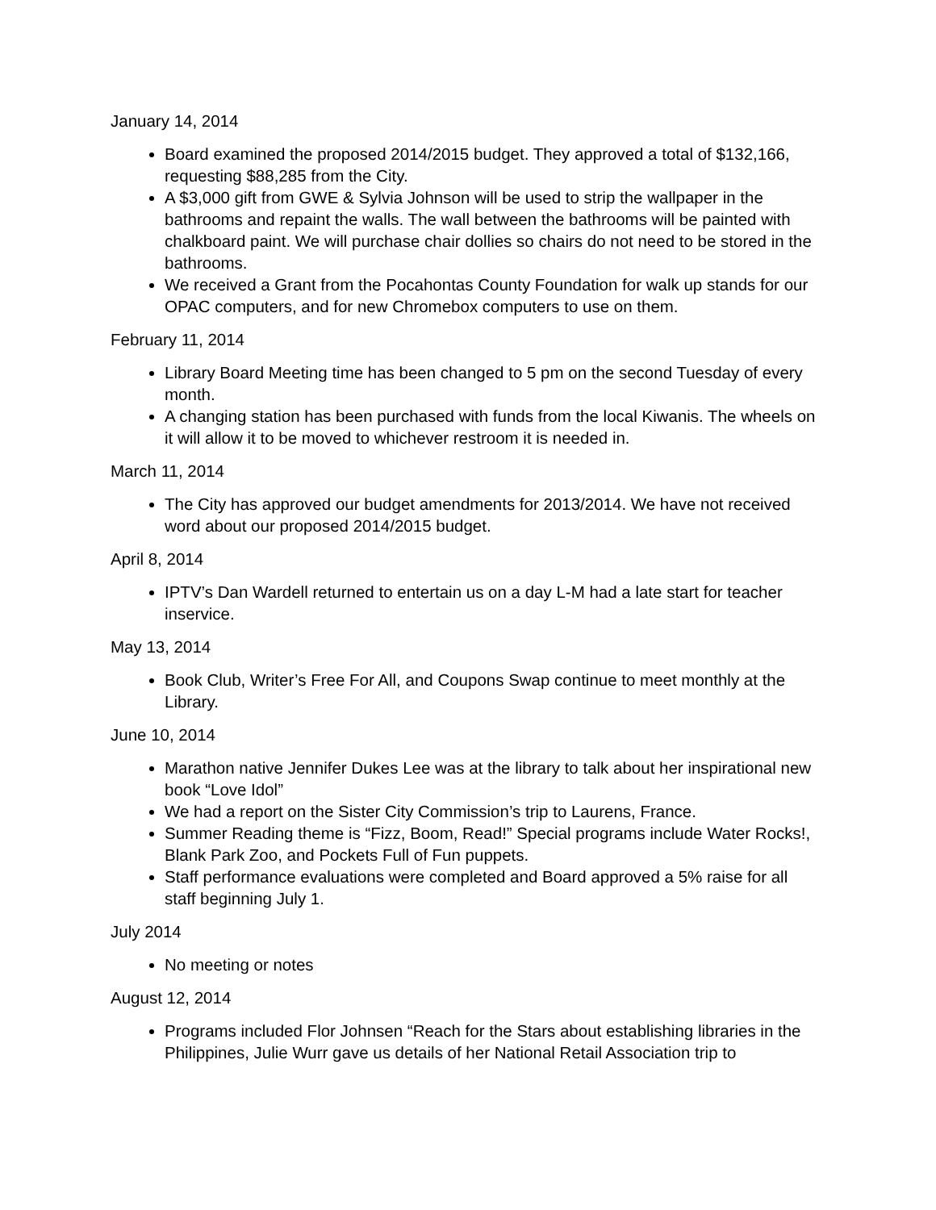January 14, 2014
Board examined the proposed 2014/2015 budget. They approved a total of $132,166, requesting $88,285 from the City.
A $3,000 gift from GWE & Sylvia Johnson will be used to strip the wallpaper in the bathrooms and repaint the walls. The wall between the bathrooms will be painted with chalkboard paint. We will purchase chair dollies so chairs do not need to be stored in the bathrooms.
We received a Grant from the Pocahontas County Foundation for walk up stands for our OPAC computers, and for new Chromebox computers to use on them.
February 11, 2014
Library Board Meeting time has been changed to 5 pm on the second Tuesday of every month.
A changing station has been purchased with funds from the local Kiwanis. The wheels on it will allow it to be moved to whichever restroom it is needed in.
March 11, 2014
The City has approved our budget amendments for 2013/2014. We have not received word about our proposed 2014/2015 budget.
April 8, 2014
IPTV’s Dan Wardell returned to entertain us on a day L-M had a late start for teacher inservice.
May 13, 2014
Book Club, Writer’s Free For All, and Coupons Swap continue to meet monthly at the Library.
June 10, 2014
Marathon native Jennifer Dukes Lee was at the library to talk about her inspirational new book “Love Idol”
We had a report on the Sister City Commission’s trip to Laurens, France.
Summer Reading theme is “Fizz, Boom, Read!” Special programs include Water Rocks!, Blank Park Zoo, and Pockets Full of Fun puppets.
Staff performance evaluations were completed and Board approved a 5% raise for all staff beginning July 1.
July 2014
No meeting or notes
August 12, 2014
Programs included Flor Johnsen “Reach for the Stars about establishing libraries in the Philippines, Julie Wurr gave us details of her National Retail Association trip to